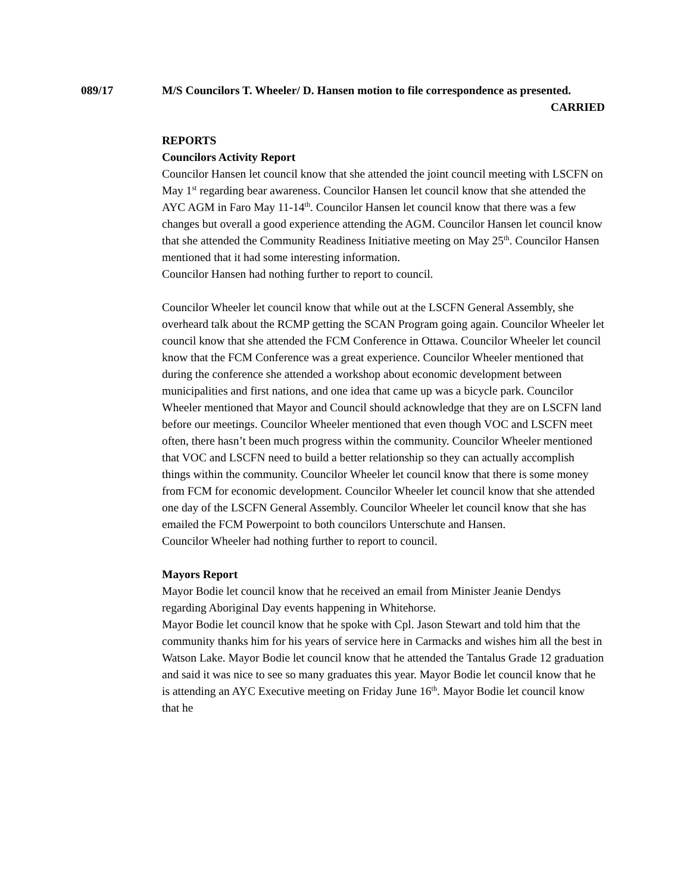089/17 M/S Councilors T. Wheeler/ D. Hansen motion to file correspondence as presented.
CARRIED
REPORTS
Councilors Activity Report
Councilor Hansen let council know that she attended the joint council meeting with LSCFN on May 1<sup>st</sup> regarding bear awareness. Councilor Hansen let council know that she attended the AYC AGM in Faro May 11-14<sup>th</sup>. Councilor Hansen let council know that there was a few changes but overall a good experience attending the AGM. Councilor Hansen let council know that she attended the Community Readiness Initiative meeting on May 25<sup>th</sup>. Councilor Hansen mentioned that it had some interesting information.
Councilor Hansen had nothing further to report to council.
Councilor Wheeler let council know that while out at the LSCFN General Assembly, she overheard talk about the RCMP getting the SCAN Program going again. Councilor Wheeler let council know that she attended the FCM Conference in Ottawa. Councilor Wheeler let council know that the FCM Conference was a great experience. Councilor Wheeler mentioned that during the conference she attended a workshop about economic development between municipalities and first nations, and one idea that came up was a bicycle park. Councilor Wheeler mentioned that Mayor and Council should acknowledge that they are on LSCFN land before our meetings. Councilor Wheeler mentioned that even though VOC and LSCFN meet often, there hasn’t been much progress within the community. Councilor Wheeler mentioned that VOC and LSCFN need to build a better relationship so they can actually accomplish things within the community. Councilor Wheeler let council know that there is some money from FCM for economic development. Councilor Wheeler let council know that she attended one day of the LSCFN General Assembly. Councilor Wheeler let council know that she has emailed the FCM Powerpoint to both councilors Unterschute and Hansen.
Councilor Wheeler had nothing further to report to council.
Mayors Report
Mayor Bodie let council know that he received an email from Minister Jeanie Dendys regarding Aboriginal Day events happening in Whitehorse.
Mayor Bodie let council know that he spoke with Cpl. Jason Stewart and told him that the community thanks him for his years of service here in Carmacks and wishes him all the best in Watson Lake. Mayor Bodie let council know that he attended the Tantalus Grade 12 graduation and said it was nice to see so many graduates this year. Mayor Bodie let council know that he is attending an AYC Executive meeting on Friday June 16<sup>th</sup>. Mayor Bodie let council know that he